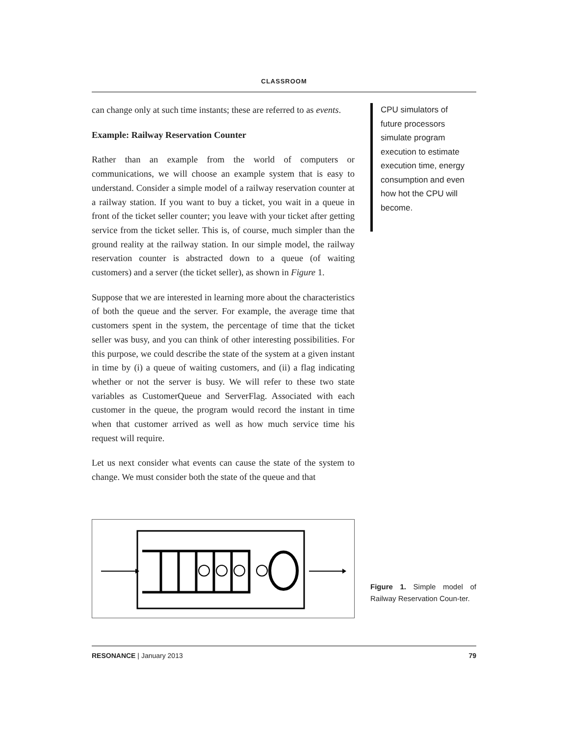CLASSROOM
can change only at such time instants; these are referred to as events.
Example: Railway Reservation Counter
Rather than an example from the world of computers or communications, we will choose an example system that is easy to understand. Consider a simple model of a railway reservation counter at a railway station. If you want to buy a ticket, you wait in a queue in front of the ticket seller counter; you leave with your ticket after getting service from the ticket seller. This is, of course, much simpler than the ground reality at the railway station. In our simple model, the railway reservation counter is abstracted down to a queue (of waiting customers) and a server (the ticket seller), as shown in Figure 1.
Suppose that we are interested in learning more about the characteristics of both the queue and the server. For example, the average time that customers spent in the system, the percentage of time that the ticket seller was busy, and you can think of other interesting possibilities. For this purpose, we could describe the state of the system at a given instant in time by (i) a queue of waiting customers, and (ii) a flag indicating whether or not the server is busy. We will refer to these two state variables as CustomerQueue and ServerFlag. Associated with each customer in the queue, the program would record the instant in time when that customer arrived as well as how much service time his request will require.
Let us next consider what events can cause the state of the system to change. We must consider both the state of the queue and that
CPU simulators of future processors simulate program execution to estimate execution time, energy consumption and even how hot the CPU will become.
Figure 1. Simple model of Railway Reservation Coun-ter.
RESONANCE | January 2013 79